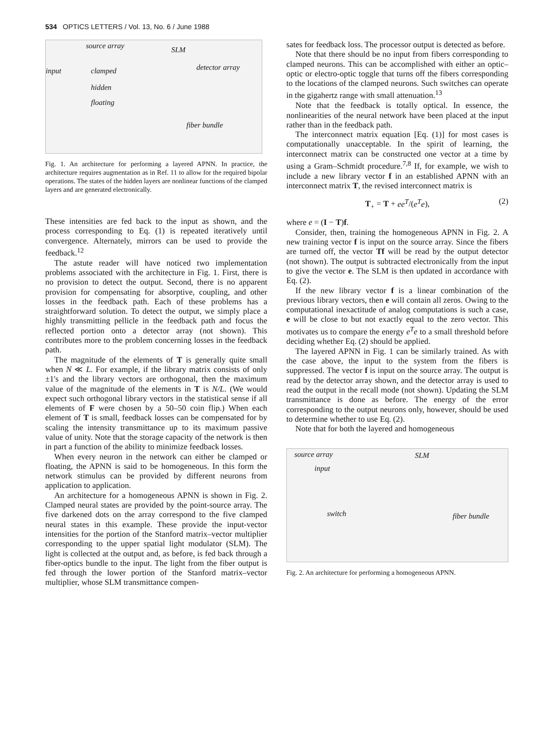534 OPTICS LETTERS / Vol. 13, No. 6 / June 1988
source array SLM
input clamped detector array
hidden
floating
fiber bundle
Fig. 1. An architecture for performing a layered APNN. In practice, the architecture requires augmentation as in Ref. 11 to allow for the required bipolar operations. The states of the hidden layers are nonlinear functions of the clamped layers and are generated electronically.
These intensities are fed back to the input as shown, and the process corresponding to Eq. (1) is repeated iteratively until convergence. Alternately, mirrors can be used to provide the feedback.<sup>12</sup>
The astute reader will have noticed two implementation problems associated with the architecture in Fig. 1. First, there is no provision to detect the output. Second, there is no apparent provision for compensating for absorptive, coupling, and other losses in the feedback path. Each of these problems has a straightforward solution. To detect the output, we simply place a highly transmitting pellicle in the feedback path and focus the reflected portion onto a detector array (not shown). This contributes more to the problem concerning losses in the feedback path.
The magnitude of the elements of T is generally quite small when N ≪ L. For example, if the library matrix consists of only ±1's and the library vectors are orthogonal, then the maximum value of the magnitude of the elements in T is N/L. (We would expect such orthogonal library vectors in the statistical sense if all elements of F were chosen by a 50–50 coin flip.) When each element of T is small, feedback losses can be compensated for by scaling the intensity transmittance up to its maximum passive value of unity. Note that the storage capacity of the network is then in part a function of the ability to minimize feedback losses.
When every neuron in the network can either be clamped or floating, the APNN is said to be homogeneous. In this form the network stimulus can be provided by different neurons from application to application.
An architecture for a homogeneous APNN is shown in Fig. 2. Clamped neural states are provided by the point-source array. The five darkened dots on the array correspond to the five clamped neural states in this example. These provide the input-vector intensities for the portion of the Stanford matrix–vector multiplier corresponding to the upper spatial light modulator (SLM). The light is collected at the output and, as before, is fed back through a fiber-optics bundle to the input. The light from the fiber output is fed through the lower portion of the Stanford matrix–vector multiplier, whose SLM transmittance compen-
sates for feedback loss. The processor output is detected as before.
Note that there should be no input from fibers corresponding to clamped neurons. This can be accomplished with either an optic–optic or electro-optic toggle that turns off the fibers corresponding to the locations of the clamped neurons. Such switches can operate in the gigahertz range with small attenuation.<sup>13</sup>
Note that the feedback is totally optical. In essence, the nonlinearities of the neural network have been placed at the input rather than in the feedback path.
The interconnect matrix equation [Eq. (1)] for most cases is computationally unacceptable. In the spirit of learning, the interconnect matrix can be constructed one vector at a time by using a Gram–Schmidt procedure.<sup>7,8</sup> If, for example, we wish to include a new library vector f in an established APNN with an interconnect matrix T, the revised interconnect matrix is
T<sub>+</sub> = T + ee<sup>T</sup>/(e<sup>T</sup>e), (2)
where e = (I − T)f.
Consider, then, training the homogeneous APNN in Fig. 2. A new training vector f is input on the source array. Since the fibers are turned off, the vector Tf will be read by the output detector (not shown). The output is subtracted electronically from the input to give the vector e. The SLM is then updated in accordance with Eq. (2).
If the new library vector f is a linear combination of the previous library vectors, then e will contain all zeros. Owing to the computational inexactitude of analog computations is such a case, e will be close to but not exactly equal to the zero vector. This motivates us to compare the energy e<sup>T</sup>e to a small threshold before deciding whether Eq. (2) should be applied.
The layered APNN in Fig. 1 can be similarly trained. As with the case above, the input to the system from the fibers is suppressed. The vector f is input on the source array. The output is read by the detector array shown, and the detector array is used to read the output in the recall mode (not shown). Updating the SLM transmittance is done as before. The energy of the error corresponding to the output neurons only, however, should be used to determine whether to use Eq. (2).
Note that for both the layered and homogeneous
source array SLM
input
switch fiber bundle
Fig. 2. An architecture for performing a homogeneous APNN.